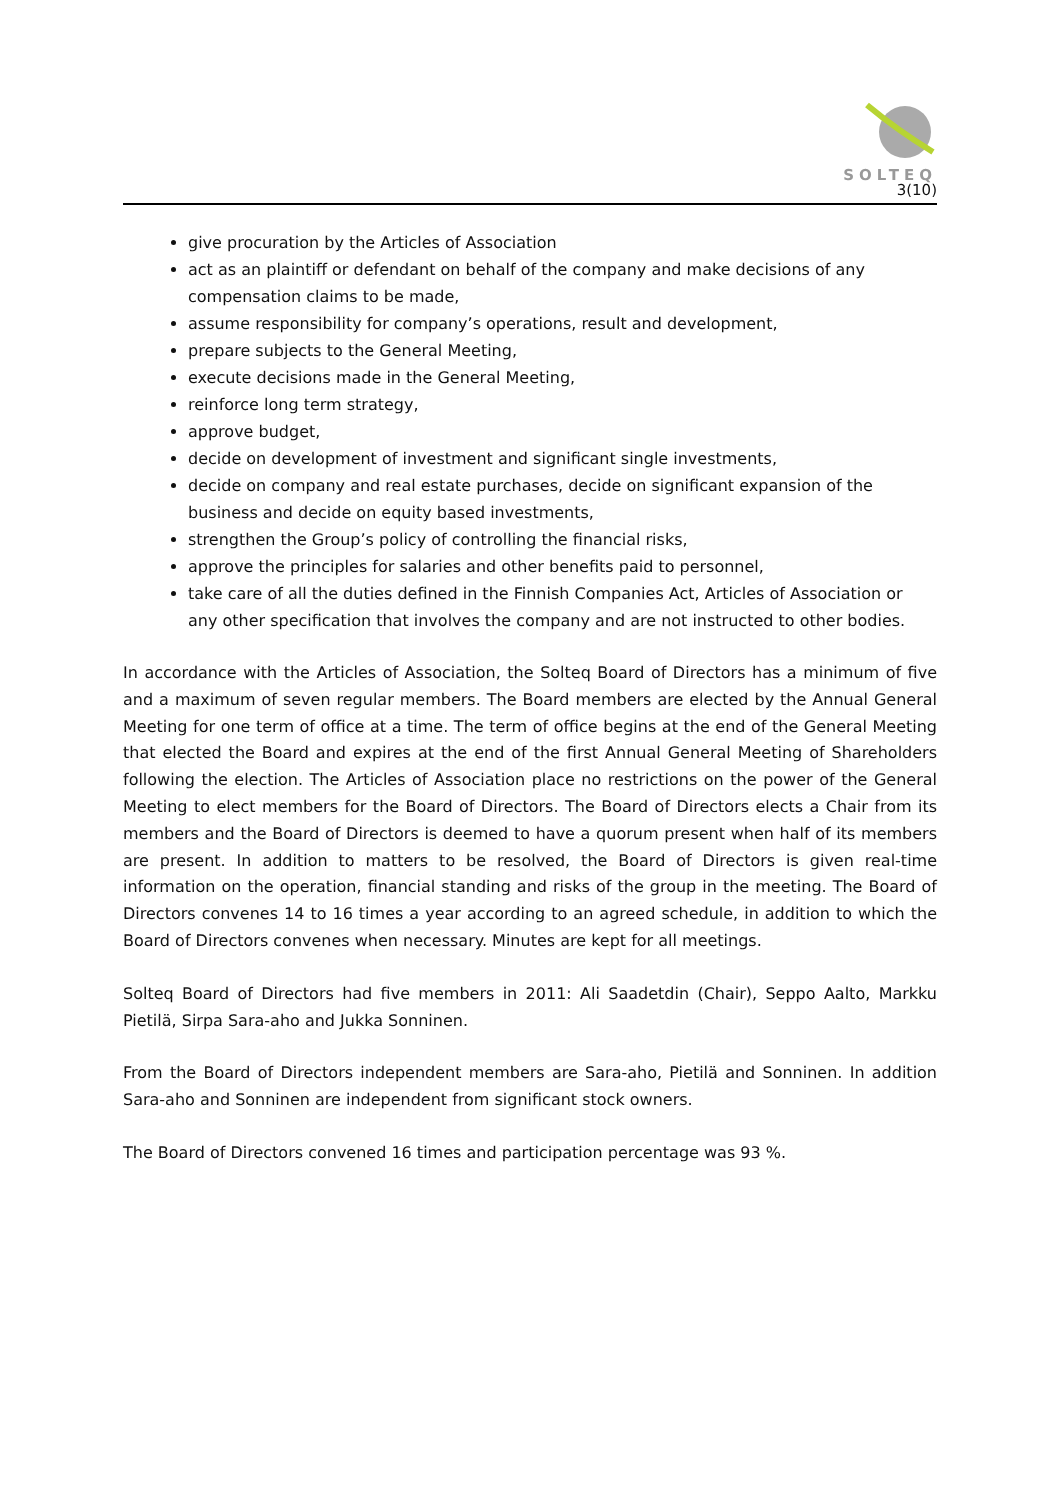SOLTEQ
3(10)
give procuration by the Articles of Association
act as an plaintiff or defendant on behalf of the company and make decisions of any compensation claims to be made,
assume responsibility for company’s operations, result and development,
prepare subjects to the General Meeting,
execute decisions made in the General Meeting,
reinforce long term strategy,
approve budget,
decide on development of investment and significant single investments,
decide on company and real estate purchases, decide on significant expansion of the business and decide on equity based investments,
strengthen the Group’s policy of controlling the financial risks,
approve the principles for salaries and other benefits paid to personnel,
take care of all the duties defined in the Finnish Companies Act, Articles of Association or any other specification that involves the company and are not instructed to other bodies.
In accordance with the Articles of Association, the Solteq Board of Directors has a minimum of five and a maximum of seven regular members. The Board members are elected by the Annual General Meeting for one term of office at a time. The term of office begins at the end of the General Meeting that elected the Board and expires at the end of the first Annual General Meeting of Shareholders following the election. The Articles of Association place no restrictions on the power of the General Meeting to elect members for the Board of Directors. The Board of Directors elects a Chair from its members and the Board of Directors is deemed to have a quorum present when half of its members are present. In addition to matters to be resolved, the Board of Directors is given real-time information on the operation, financial standing and risks of the group in the meeting. The Board of Directors convenes 14 to 16 times a year according to an agreed schedule, in addition to which the Board of Directors convenes when necessary. Minutes are kept for all meetings.
Solteq Board of Directors had five members in 2011: Ali Saadetdin (Chair), Seppo Aalto, Markku Pietilä, Sirpa Sara-aho and Jukka Sonninen.
From the Board of Directors independent members are Sara-aho, Pietilä and Sonninen. In addition Sara-aho and Sonninen are independent from significant stock owners.
The Board of Directors convened 16 times and participation percentage was 93 %.